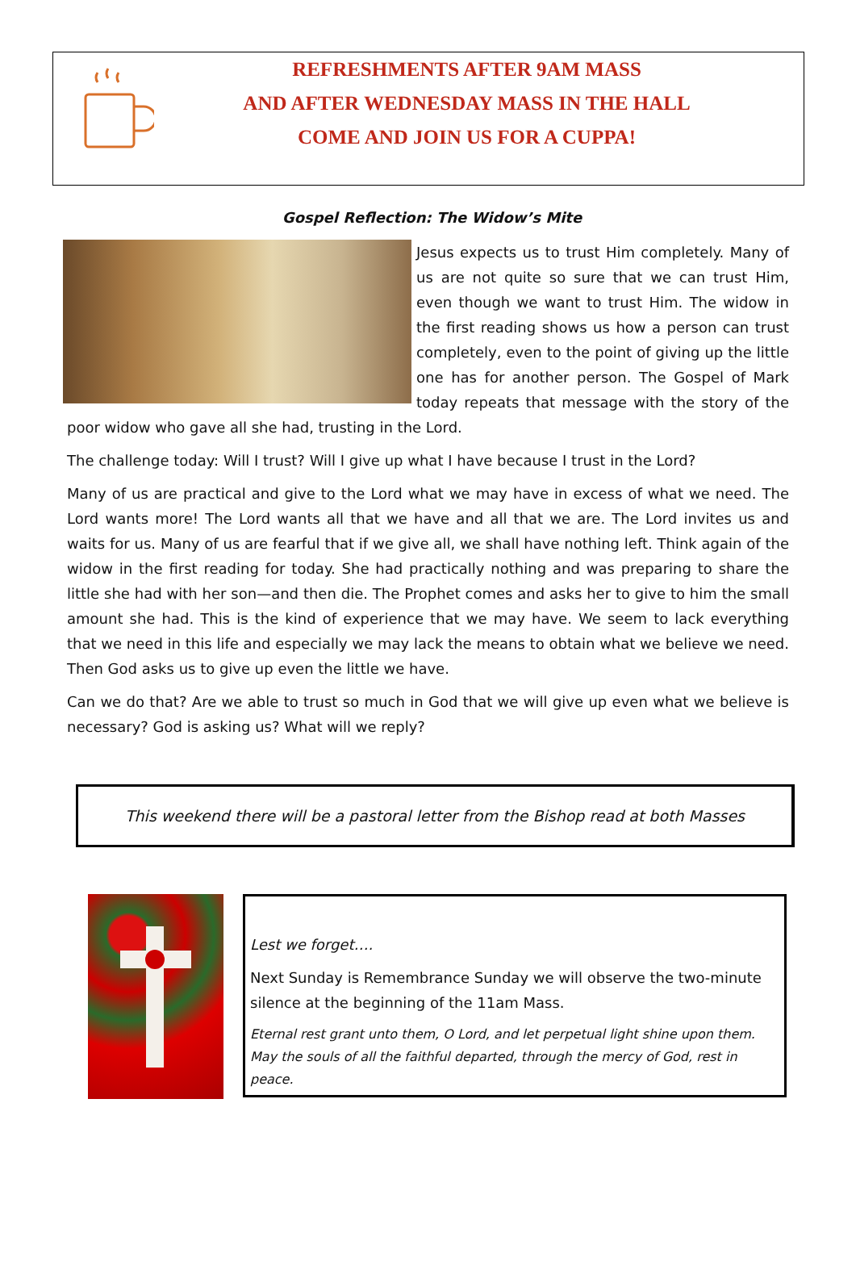REFRESHMENTS AFTER 9AM MASS
AND AFTER WEDNESDAY MASS IN THE HALL
COME AND JOIN US FOR A CUPPA!
Gospel Reflection: The Widow’s Mite
Jesus expects us to trust Him completely. Many of us are not quite so sure that we can trust Him, even though we want to trust Him. The widow in the first reading shows us how a person can trust completely, even to the point of giving up the little one has for another person. The Gospel of Mark today repeats that message with the story of the poor widow who gave all she had, trusting in the Lord.
The challenge today: Will I trust? Will I give up what I have because I trust in the Lord?
Many of us are practical and give to the Lord what we may have in excess of what we need. The Lord wants more! The Lord wants all that we have and all that we are. The Lord invites us and waits for us. Many of us are fearful that if we give all, we shall have nothing left. Think again of the widow in the first reading for today. She had practically nothing and was preparing to share the little she had with her son—and then die. The Prophet comes and asks her to give to him the small amount she had. This is the kind of experience that we may have. We seem to lack everything that we need in this life and especially we may lack the means to obtain what we believe we need. Then God asks us to give up even the little we have.
Can we do that? Are we able to trust so much in God that we will give up even what we believe is necessary? God is asking us? What will we reply?
This weekend there will be a pastoral letter from the Bishop read at both Masses
Lest we forget….
Next Sunday is Remembrance Sunday we will observe the two-minute silence at the beginning of the 11am Mass.
Eternal rest grant unto them, O Lord, and let perpetual light shine upon them.
May the souls of all the faithful departed, through the mercy of God, rest in peace.